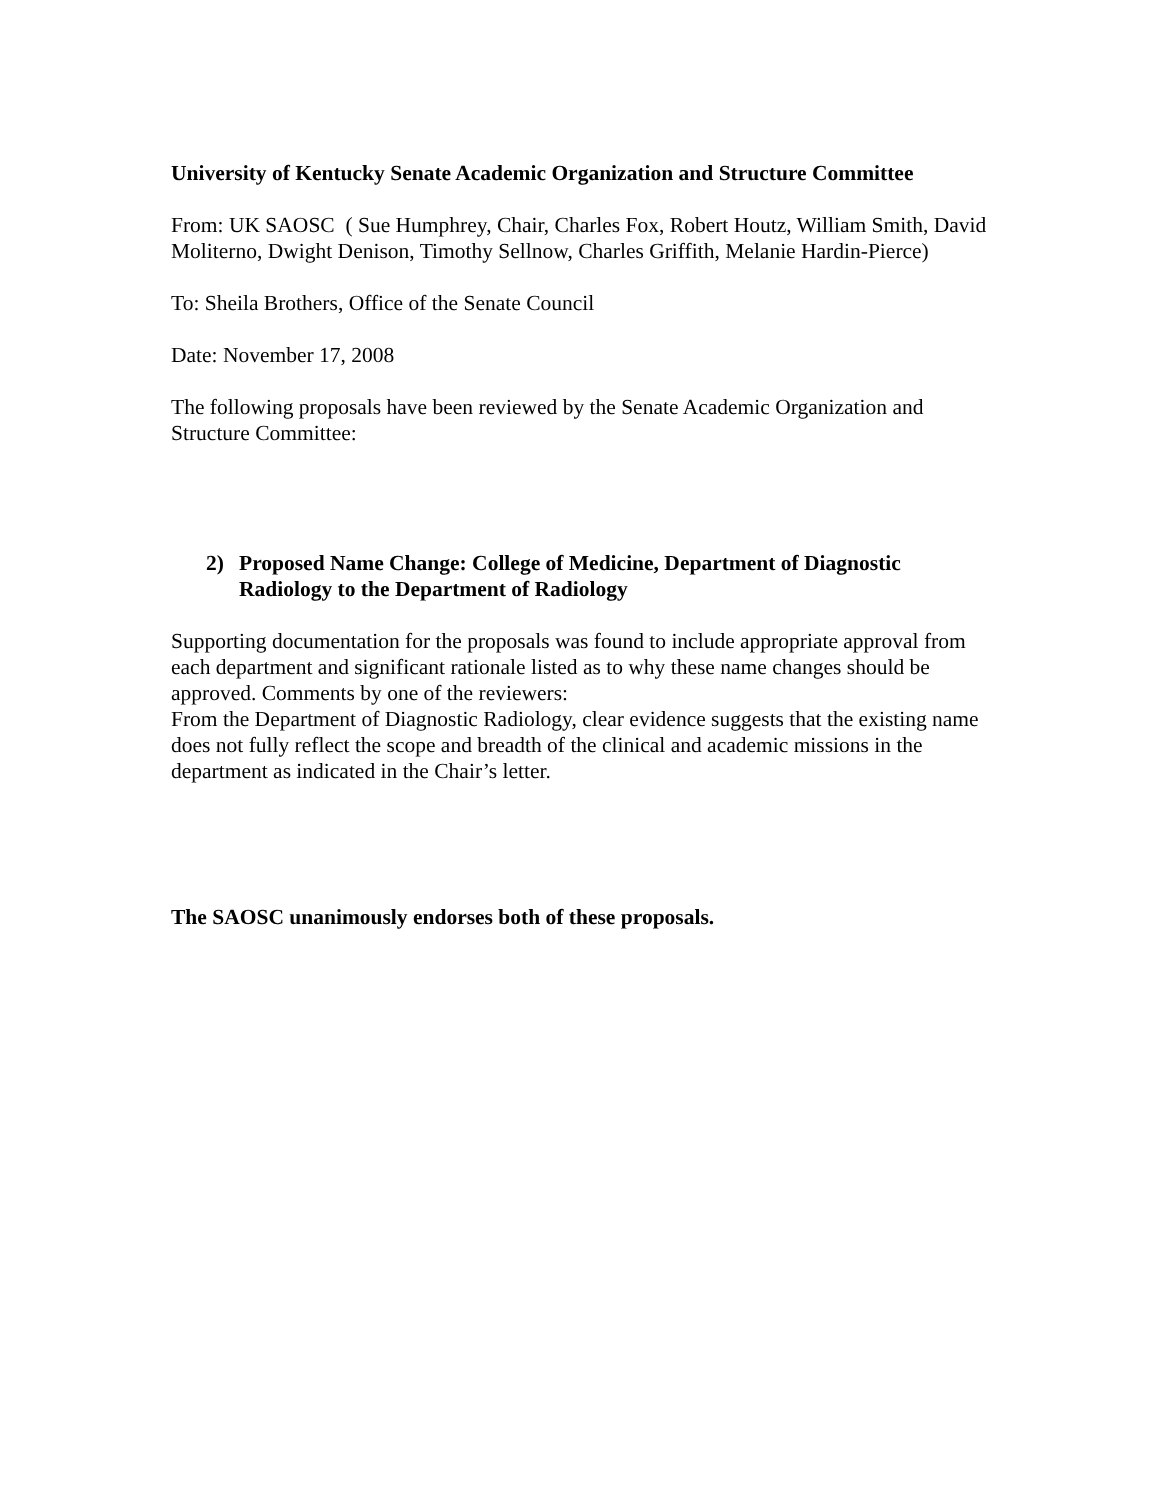University of Kentucky Senate Academic Organization and Structure Committee
From: UK SAOSC ( Sue Humphrey, Chair, Charles Fox, Robert Houtz, William Smith, David Moliterno, Dwight Denison, Timothy Sellnow, Charles Griffith, Melanie Hardin-Pierce)
To: Sheila Brothers, Office of the Senate Council
Date: November 17, 2008
The following proposals have been reviewed by the Senate Academic Organization and Structure Committee:
2) Proposed Name Change: College of Medicine, Department of Diagnostic Radiology to the Department of Radiology
Supporting documentation for the proposals was found to include appropriate approval from each department and significant rationale listed as to why these name changes should be approved. Comments by one of the reviewers:
From the Department of Diagnostic Radiology, clear evidence suggests that the existing name does not fully reflect the scope and breadth of the clinical and academic missions in the department as indicated in the Chair’s letter.
The SAOSC unanimously endorses both of these proposals.